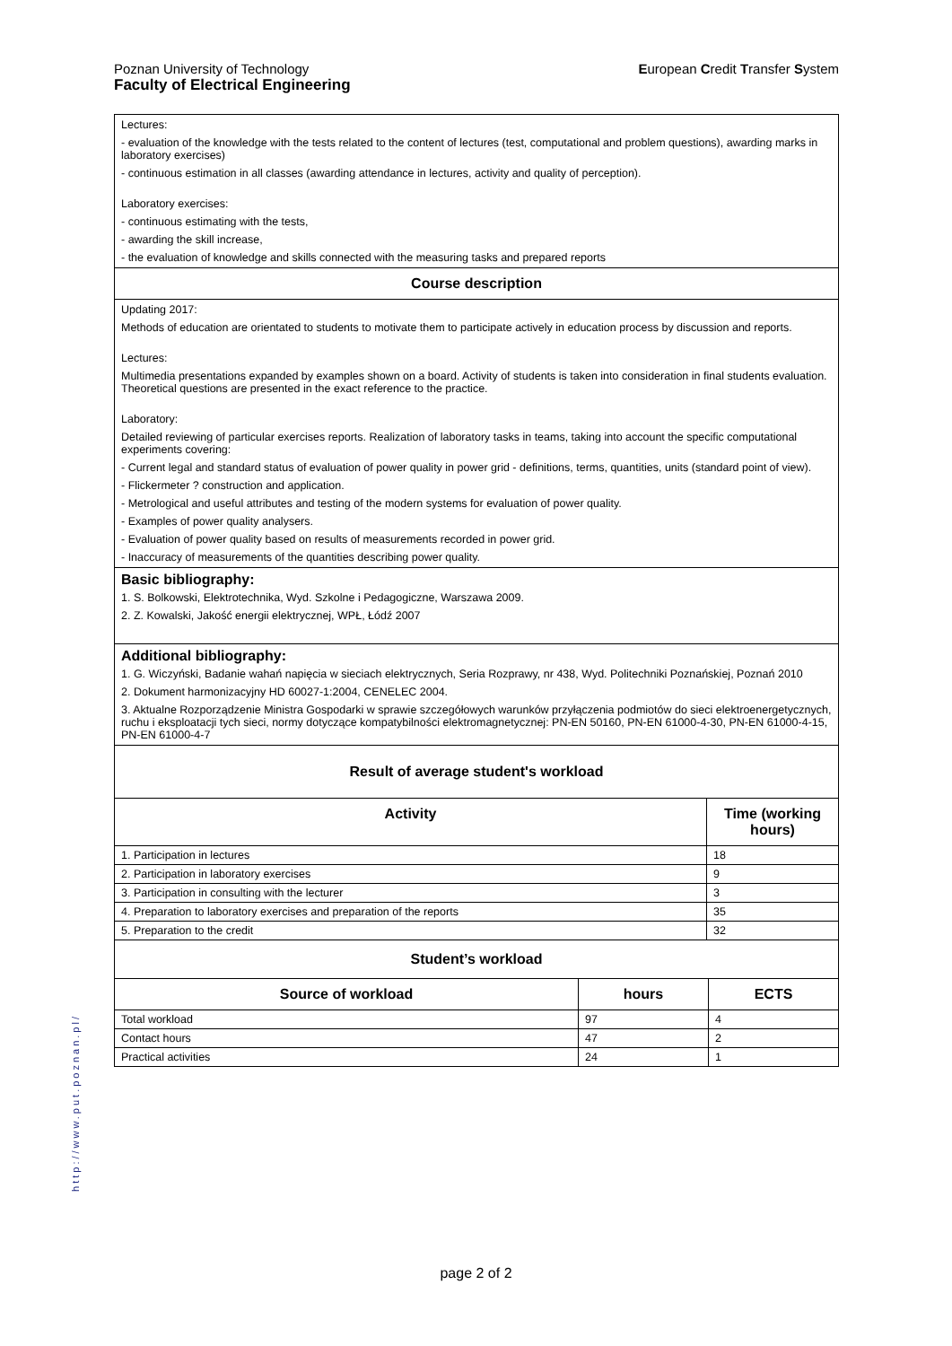Poznan University of Technology
Faculty of Electrical Engineering
European Credit Transfer System
Lectures:
- evaluation of the knowledge with the tests related to the content of lectures (test, computational and problem questions), awarding marks in laboratory exercises)
- continuous estimation in all classes (awarding attendance in lectures, activity and quality of perception).
Laboratory exercises:
- continuous estimating with the tests,
- awarding the skill increase,
- the evaluation of knowledge and skills connected with the measuring tasks and prepared reports
Course description
Updating 2017:
Methods of education are orientated to students to motivate them to participate actively in education process by discussion and reports.
Lectures:
Multimedia presentations expanded by examples shown on a board. Activity of students is taken into consideration in final students evaluation. Theoretical questions are presented in the exact reference to the practice.
Laboratory:
Detailed reviewing of particular exercises reports. Realization of laboratory tasks in teams, taking into account the specific computational experiments covering:
- Current legal and standard status of evaluation of power quality in power grid - definitions, terms, quantities, units (standard point of view).
- Flickermeter ? construction and application.
- Metrological and useful attributes and testing of the modern systems for evaluation of power quality.
- Examples of power quality analysers.
- Evaluation of power quality based on results of measurements recorded in power grid.
- Inaccuracy of measurements of the quantities describing power quality.
Basic bibliography:
1. S. Bolkowski, Elektrotechnika, Wyd. Szkolne i Pedagogiczne, Warszawa 2009.
2. Z. Kowalski, Jakość energii elektrycznej, WPŁ, Łódź 2007
Additional bibliography:
1. G. Wiczyński, Badanie wahań napięcia w sieciach elektrycznych, Seria Rozprawy, nr 438, Wyd. Politechniki Poznańskiej, Poznań 2010
2. Dokument harmonizacyjny HD 60027-1:2004, CENELEC 2004.
3. Aktualne Rozporządzenie Ministra Gospodarki w sprawie szczegółowych warunków przyłączenia podmiotów do sieci elektroenergetycznych, ruchu i eksploatacji tych sieci, normy dotyczące kompatybilności elektromagnetycznej: PN-EN 50160, PN-EN 61000-4-30, PN-EN 61000-4-15, PN-EN 61000-4-7
Result of average student's workload
| Activity | Time (working hours) |
| --- | --- |
| 1. Participation in lectures | 18 |
| 2. Participation in laboratory exercises | 9 |
| 3. Participation in consulting with the lecturer | 3 |
| 4. Preparation to laboratory exercises and preparation of the reports | 35 |
| 5. Preparation to the credit | 32 |
Student’s workload
| Source of workload | hours | ECTS |
| --- | --- | --- |
| Total workload | 97 | 4 |
| Contact hours | 47 | 2 |
| Practical activities | 24 | 1 |
http://www.put.poznan.pl/
page 2 of 2